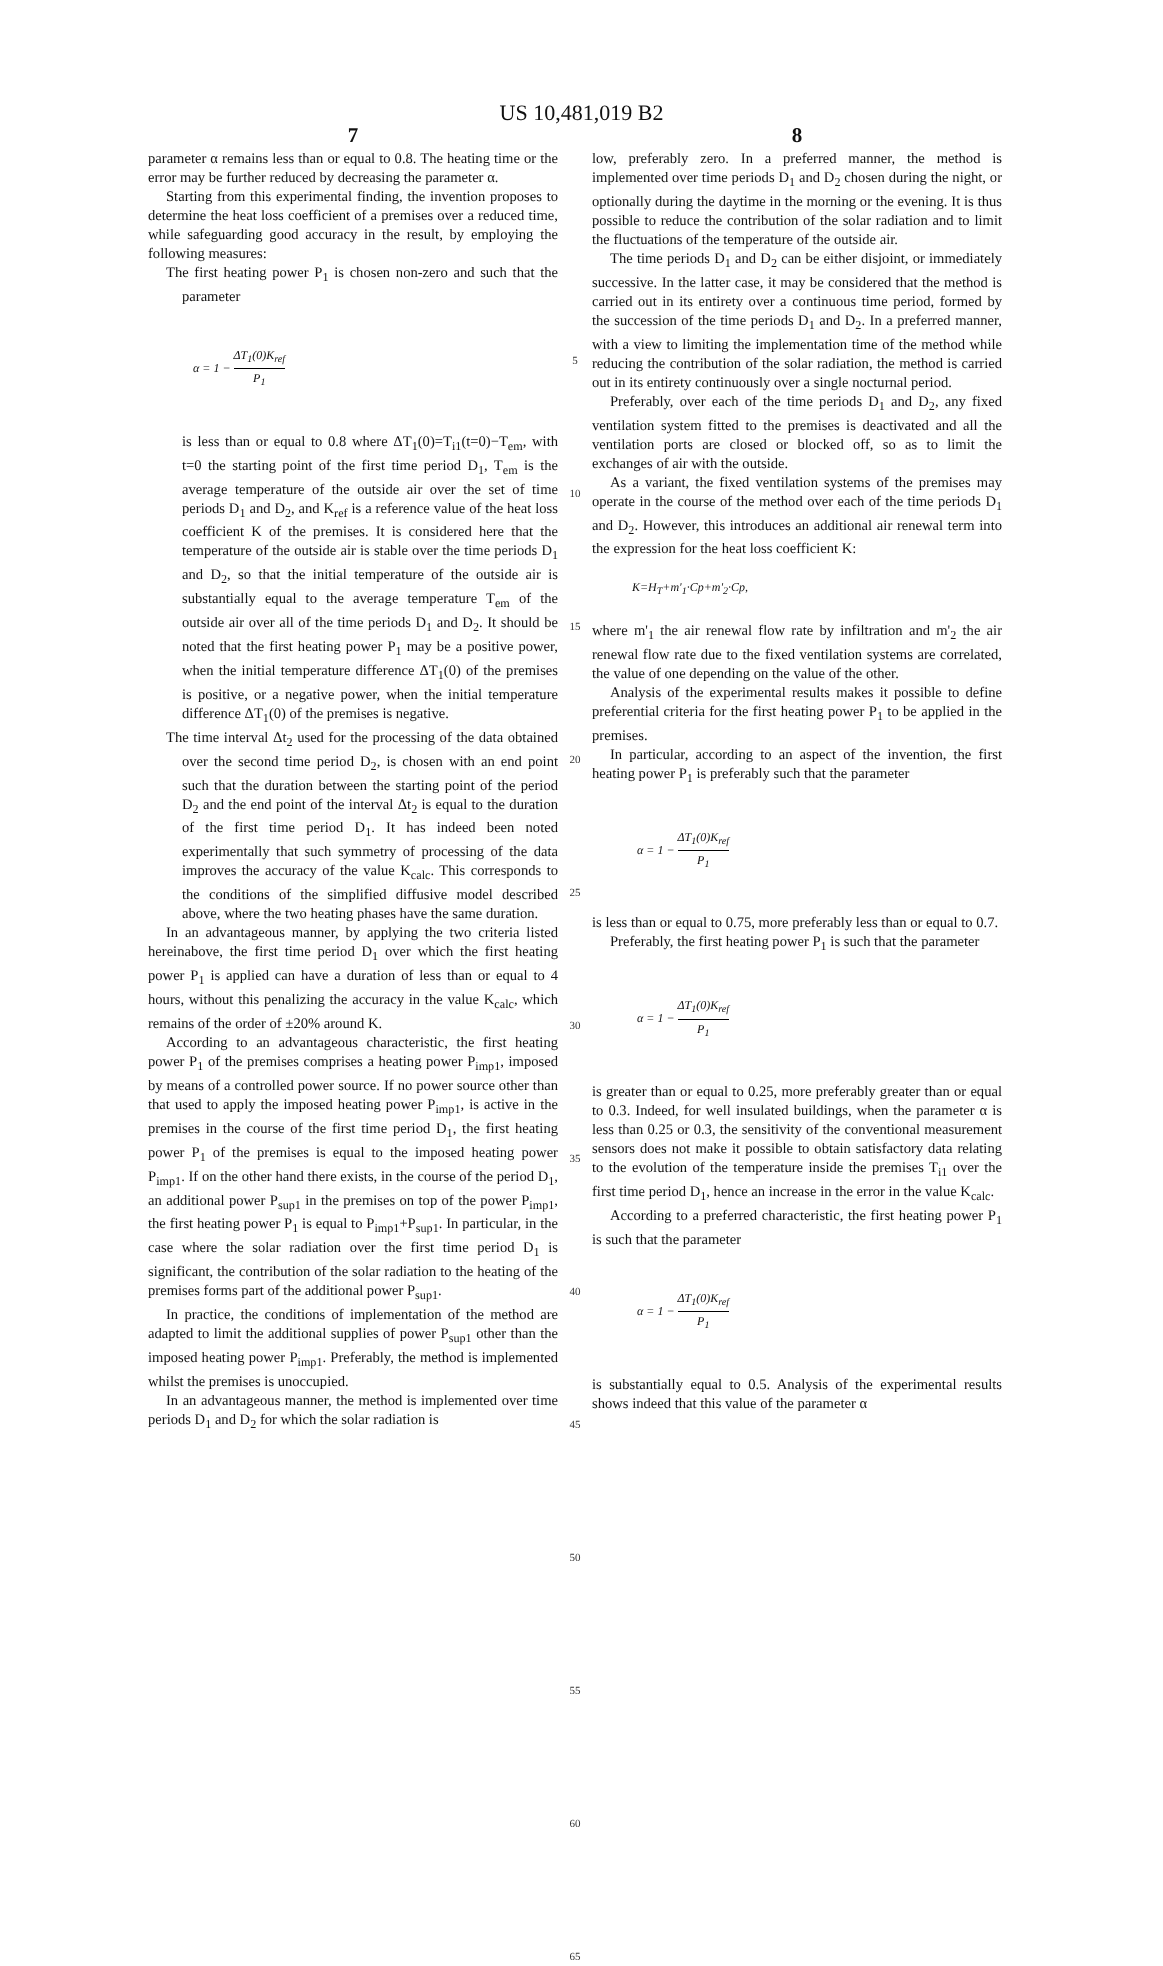US 10,481,019 B2
7
parameter α remains less than or equal to 0.8. The heating time or the error may be further reduced by decreasing the parameter α.
Starting from this experimental finding, the invention proposes to determine the heat loss coefficient of a premises over a reduced time, while safeguarding good accuracy in the result, by employing the following measures:
The first heating power P<sub>1</sub> is chosen non-zero and such that the parameter
α = 1 − ΔT<sub>1</sub>(0)K<sub>ref</sub> P<sub>1</sub>
is less than or equal to 0.8 where ΔT<sub>1</sub>(0)=T<sub>i1</sub>(t=0)−T<sub>em</sub>, with t=0 the starting point of the first time period D<sub>1</sub>, T<sub>em</sub> is the average temperature of the outside air over the set of time periods D<sub>1</sub> and D<sub>2</sub>, and K<sub>ref</sub> is a reference value of the heat loss coefficient K of the premises. It is considered here that the temperature of the outside air is stable over the time periods D<sub>1</sub> and D<sub>2</sub>, so that the initial temperature of the outside air is substantially equal to the average temperature T<sub>em</sub> of the outside air over all of the time periods D<sub>1</sub> and D<sub>2</sub>. It should be noted that the first heating power P<sub>1</sub> may be a positive power, when the initial temperature difference ΔT<sub>1</sub>(0) of the premises is positive, or a negative power, when the initial temperature difference ΔT<sub>1</sub>(0) of the premises is negative.
The time interval Δt<sub>2</sub> used for the processing of the data obtained over the second time period D<sub>2</sub>, is chosen with an end point such that the duration between the starting point of the period D<sub>2</sub> and the end point of the interval Δt<sub>2</sub> is equal to the duration of the first time period D<sub>1</sub>. It has indeed been noted experimentally that such symmetry of processing of the data improves the accuracy of the value K<sub>calc</sub>. This corresponds to the conditions of the simplified diffusive model described above, where the two heating phases have the same duration.
In an advantageous manner, by applying the two criteria listed hereinabove, the first time period D<sub>1</sub> over which the first heating power P<sub>1</sub> is applied can have a duration of less than or equal to 4 hours, without this penalizing the accuracy in the value K<sub>calc</sub>, which remains of the order of ±20% around K.
According to an advantageous characteristic, the first heating power P<sub>1</sub> of the premises comprises a heating power P<sub>imp1</sub>, imposed by means of a controlled power source. If no power source other than that used to apply the imposed heating power P<sub>imp1</sub>, is active in the premises in the course of the first time period D<sub>1</sub>, the first heating power P<sub>1</sub> of the premises is equal to the imposed heating power P<sub>imp1</sub>. If on the other hand there exists, in the course of the period D<sub>1</sub>, an additional power P<sub>sup1</sub> in the premises on top of the power P<sub>imp1</sub>, the first heating power P<sub>1</sub> is equal to P<sub>imp1</sub>+P<sub>sup1</sub>. In particular, in the case where the solar radiation over the first time period D<sub>1</sub> is significant, the contribution of the solar radiation to the heating of the premises forms part of the additional power P<sub>sup1</sub>.
In practice, the conditions of implementation of the method are adapted to limit the additional supplies of power P<sub>sup1</sub> other than the imposed heating power P<sub>imp1</sub>. Preferably, the method is implemented whilst the premises is unoccupied.
In an advantageous manner, the method is implemented over time periods D<sub>1</sub> and D<sub>2</sub> for which the solar radiation is
5
10
15
20
25
30
35
40
45
50
55
60
65
8
low, preferably zero. In a preferred manner, the method is implemented over time periods D<sub>1</sub> and D<sub>2</sub> chosen during the night, or optionally during the daytime in the morning or the evening. It is thus possible to reduce the contribution of the solar radiation and to limit the fluctuations of the temperature of the outside air.
The time periods D<sub>1</sub> and D<sub>2</sub> can be either disjoint, or immediately successive. In the latter case, it may be considered that the method is carried out in its entirety over a continuous time period, formed by the succession of the time periods D<sub>1</sub> and D<sub>2</sub>. In a preferred manner, with a view to limiting the implementation time of the method while reducing the contribution of the solar radiation, the method is carried out in its entirety continuously over a single nocturnal period.
Preferably, over each of the time periods D<sub>1</sub> and D<sub>2</sub>, any fixed ventilation system fitted to the premises is deactivated and all the ventilation ports are closed or blocked off, so as to limit the exchanges of air with the outside.
As a variant, the fixed ventilation systems of the premises may operate in the course of the method over each of the time periods D<sub>1</sub> and D<sub>2</sub>. However, this introduces an additional air renewal term into the expression for the heat loss coefficient K:
K=H<sub>T</sub>+m'<sub>1</sub>·Cp+m'<sub>2</sub>·Cp,
where m'<sub>1</sub> the air renewal flow rate by infiltration and m'<sub>2</sub> the air renewal flow rate due to the fixed ventilation systems are correlated, the value of one depending on the value of the other.
Analysis of the experimental results makes it possible to define preferential criteria for the first heating power P<sub>1</sub> to be applied in the premises.
In particular, according to an aspect of the invention, the first heating power P<sub>1</sub> is preferably such that the parameter
α = 1 − ΔT<sub>1</sub>(0)K<sub>ref</sub> P<sub>1</sub>
is less than or equal to 0.75, more preferably less than or equal to 0.7.
Preferably, the first heating power P<sub>1</sub> is such that the parameter
α = 1 − ΔT<sub>1</sub>(0)K<sub>ref</sub> P<sub>1</sub>
is greater than or equal to 0.25, more preferably greater than or equal to 0.3. Indeed, for well insulated buildings, when the parameter α is less than 0.25 or 0.3, the sensitivity of the conventional measurement sensors does not make it possible to obtain satisfactory data relating to the evolution of the temperature inside the premises T<sub>i1</sub> over the first time period D<sub>1</sub>, hence an increase in the error in the value K<sub>calc</sub>.
According to a preferred characteristic, the first heating power P<sub>1</sub> is such that the parameter
α = 1 − ΔT<sub>1</sub>(0)K<sub>ref</sub> P<sub>1</sub>
is substantially equal to 0.5. Analysis of the experimental results shows indeed that this value of the parameter α